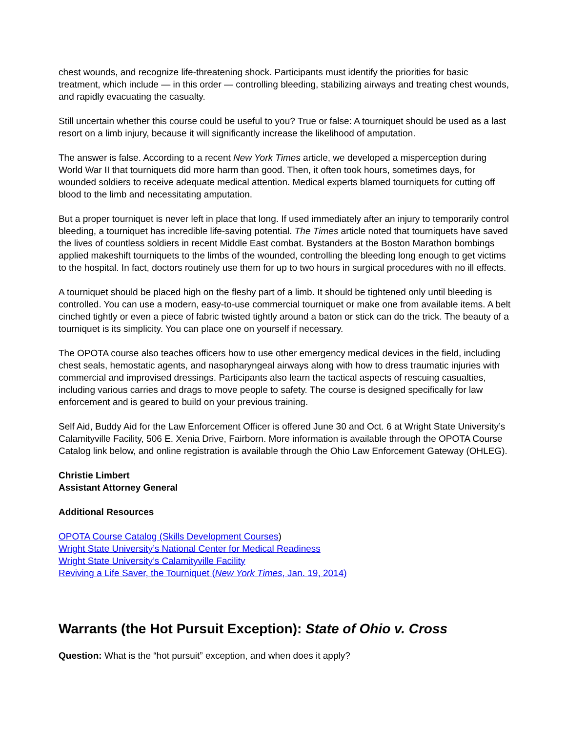chest wounds, and recognize life-threatening shock. Participants must identify the priorities for basic treatment, which include — in this order — controlling bleeding, stabilizing airways and treating chest wounds, and rapidly evacuating the casualty.
Still uncertain whether this course could be useful to you? True or false: A tourniquet should be used as a last resort on a limb injury, because it will significantly increase the likelihood of amputation.
The answer is false. According to a recent New York Times article, we developed a misperception during World War II that tourniquets did more harm than good. Then, it often took hours, sometimes days, for wounded soldiers to receive adequate medical attention. Medical experts blamed tourniquets for cutting off blood to the limb and necessitating amputation.
But a proper tourniquet is never left in place that long. If used immediately after an injury to temporarily control bleeding, a tourniquet has incredible life-saving potential. The Times article noted that tourniquets have saved the lives of countless soldiers in recent Middle East combat. Bystanders at the Boston Marathon bombings applied makeshift tourniquets to the limbs of the wounded, controlling the bleeding long enough to get victims to the hospital. In fact, doctors routinely use them for up to two hours in surgical procedures with no ill effects.
A tourniquet should be placed high on the fleshy part of a limb. It should be tightened only until bleeding is controlled. You can use a modern, easy-to-use commercial tourniquet or make one from available items. A belt cinched tightly or even a piece of fabric twisted tightly around a baton or stick can do the trick. The beauty of a tourniquet is its simplicity. You can place one on yourself if necessary.
The OPOTA course also teaches officers how to use other emergency medical devices in the field, including chest seals, hemostatic agents, and nasopharyngeal airways along with how to dress traumatic injuries with commercial and improvised dressings. Participants also learn the tactical aspects of rescuing casualties, including various carries and drags to move people to safety. The course is designed specifically for law enforcement and is geared to build on your previous training.
Self Aid, Buddy Aid for the Law Enforcement Officer is offered June 30 and Oct. 6 at Wright State University’s Calamityville Facility, 506 E. Xenia Drive, Fairborn. More information is available through the OPOTA Course Catalog link below, and online registration is available through the Ohio Law Enforcement Gateway (OHLEG).
Christie Limbert
Assistant Attorney General
Additional Resources
OPOTA Course Catalog (Skills Development Courses)
Wright State University’s National Center for Medical Readiness
Wright State University’s Calamityville Facility
Reviving a Life Saver, the Tourniquet (New York Times, Jan. 19, 2014)
Warrants (the Hot Pursuit Exception): State of Ohio v. Cross
Question: What is the “hot pursuit” exception, and when does it apply?